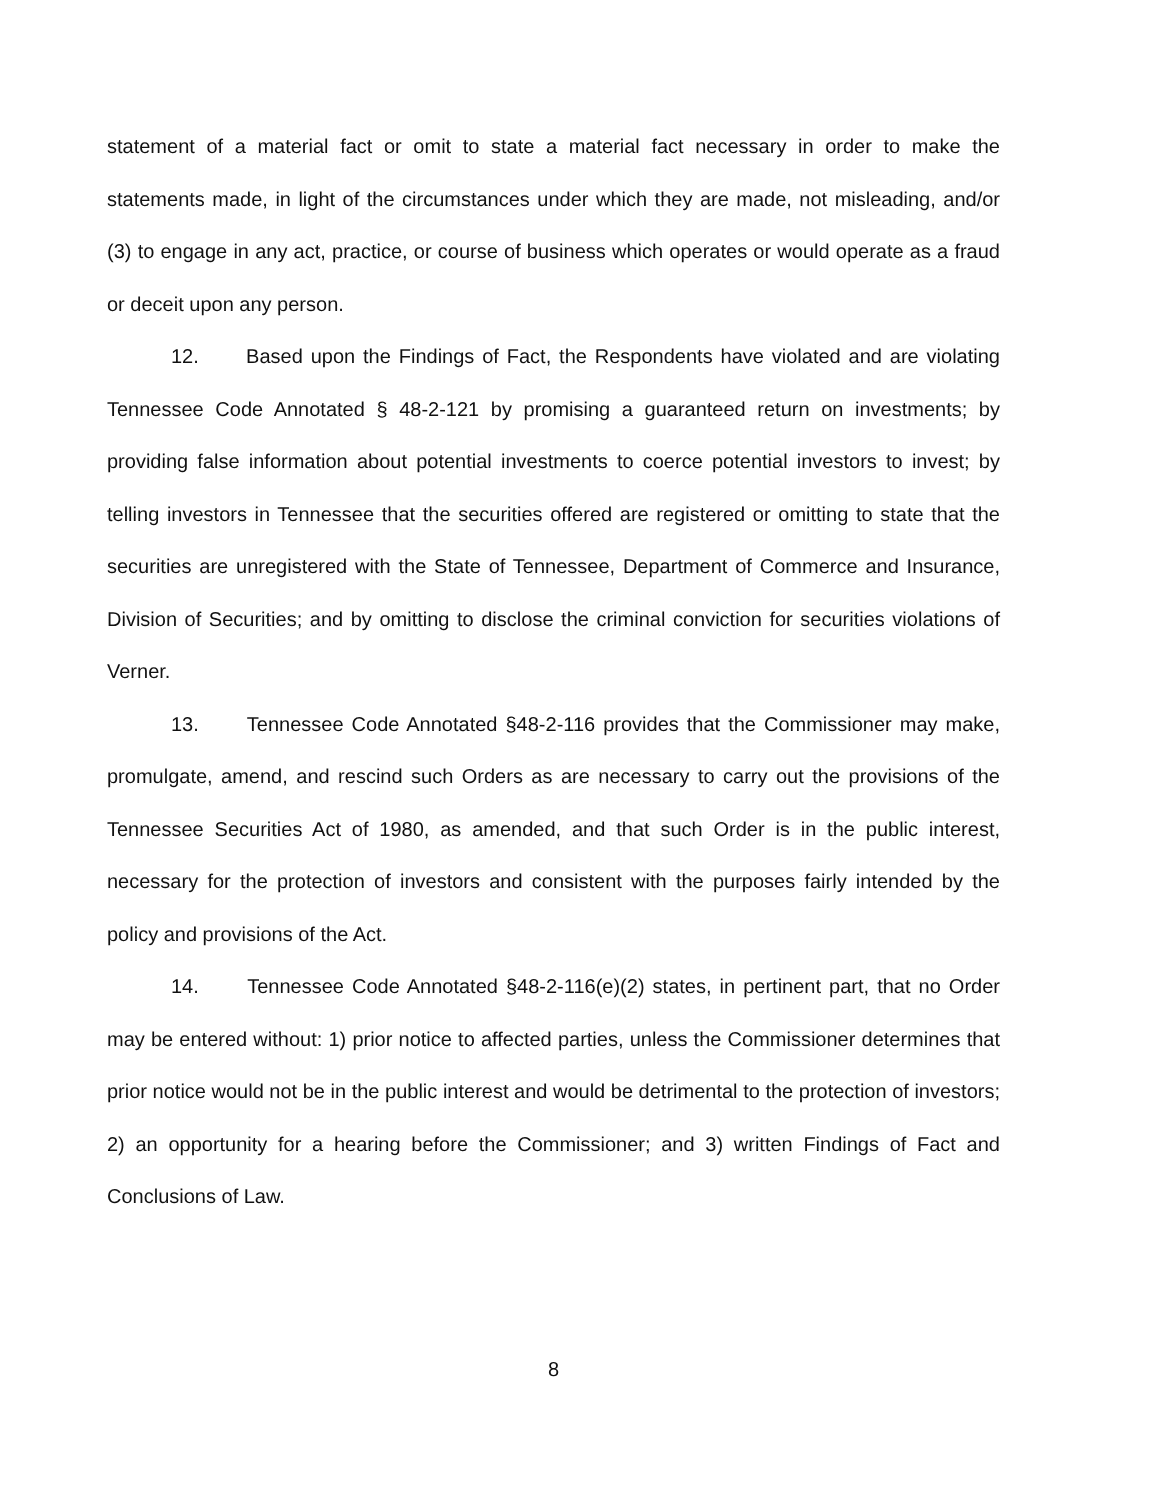statement of a material fact or omit to state a material fact necessary in order to make the statements made, in light of the circumstances under which they are made, not misleading, and/or (3) to engage in any act, practice, or course of business which operates or would operate as a fraud or deceit upon any person.
12. Based upon the Findings of Fact, the Respondents have violated and are violating Tennessee Code Annotated § 48-2-121 by promising a guaranteed return on investments; by providing false information about potential investments to coerce potential investors to invest; by telling investors in Tennessee that the securities offered are registered or omitting to state that the securities are unregistered with the State of Tennessee, Department of Commerce and Insurance, Division of Securities; and by omitting to disclose the criminal conviction for securities violations of Verner.
13. Tennessee Code Annotated §48-2-116 provides that the Commissioner may make, promulgate, amend, and rescind such Orders as are necessary to carry out the provisions of the Tennessee Securities Act of 1980, as amended, and that such Order is in the public interest, necessary for the protection of investors and consistent with the purposes fairly intended by the policy and provisions of the Act.
14. Tennessee Code Annotated §48-2-116(e)(2) states, in pertinent part, that no Order may be entered without: 1) prior notice to affected parties, unless the Commissioner determines that prior notice would not be in the public interest and would be detrimental to the protection of investors; 2) an opportunity for a hearing before the Commissioner; and 3) written Findings of Fact and Conclusions of Law.
8